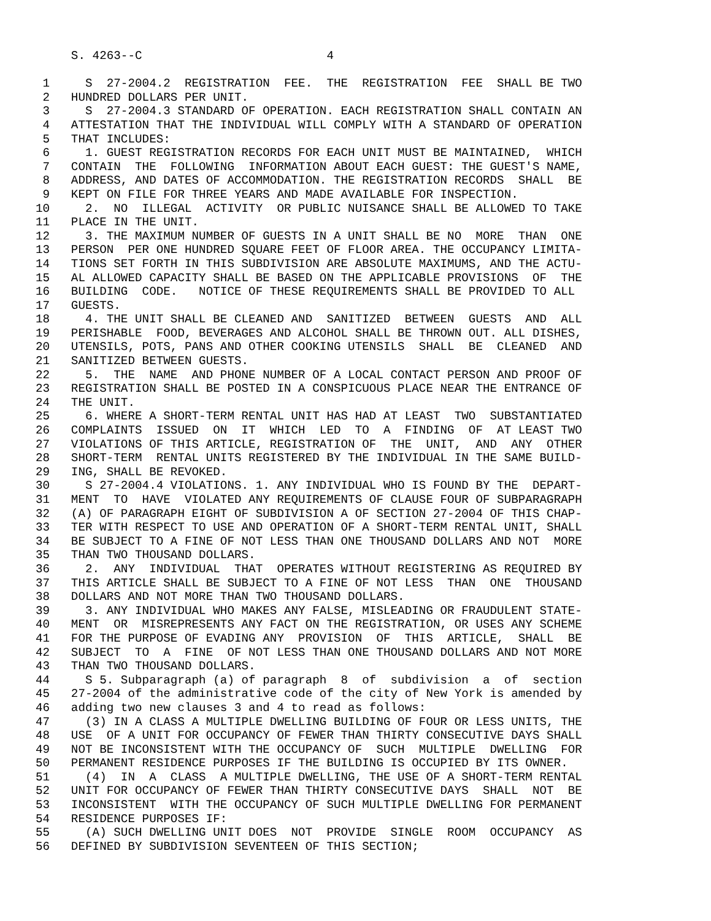S. 4263--C                          4

 1     S  27-2004.2  REGISTRATION  FEE.  THE  REGISTRATION  FEE  SHALL BE TWO
 2   HUNDRED DOLLARS PER UNIT.
 3     S  27-2004.3 STANDARD OF OPERATION. EACH REGISTRATION SHALL CONTAIN AN
 4   ATTESTATION THAT THE INDIVIDUAL WILL COMPLY WITH A STANDARD OF OPERATION
 5   THAT INCLUDES:
 6     1. GUEST REGISTRATION RECORDS FOR EACH UNIT MUST BE MAINTAINED,  WHICH
 7   CONTAIN  THE  FOLLOWING  INFORMATION ABOUT EACH GUEST: THE GUEST'S NAME,
 8   ADDRESS, AND DATES OF ACCOMMODATION. THE REGISTRATION RECORDS  SHALL  BE
 9   KEPT ON FILE FOR THREE YEARS AND MADE AVAILABLE FOR INSPECTION.
10     2.  NO  ILLEGAL  ACTIVITY  OR PUBLIC NUISANCE SHALL BE ALLOWED TO TAKE
11   PLACE IN THE UNIT.
12     3. THE MAXIMUM NUMBER OF GUESTS IN A UNIT SHALL BE NO  MORE  THAN  ONE
13   PERSON  PER ONE HUNDRED SQUARE FEET OF FLOOR AREA. THE OCCUPANCY LIMITA-
14   TIONS SET FORTH IN THIS SUBDIVISION ARE ABSOLUTE MAXIMUMS, AND THE ACTU-
15   AL ALLOWED CAPACITY SHALL BE BASED ON THE APPLICABLE PROVISIONS  OF  THE
16   BUILDING  CODE.   NOTICE OF THESE REQUIREMENTS SHALL BE PROVIDED TO ALL
17   GUESTS.
18     4. THE UNIT SHALL BE CLEANED AND  SANITIZED  BETWEEN  GUESTS  AND  ALL
19   PERISHABLE  FOOD, BEVERAGES AND ALCOHOL SHALL BE THROWN OUT. ALL DISHES,
20   UTENSILS, POTS, PANS AND OTHER COOKING UTENSILS  SHALL  BE  CLEANED  AND
21   SANITIZED BETWEEN GUESTS.
22     5.  THE  NAME  AND PHONE NUMBER OF A LOCAL CONTACT PERSON AND PROOF OF
23   REGISTRATION SHALL BE POSTED IN A CONSPICUOUS PLACE NEAR THE ENTRANCE OF
24   THE UNIT.
25     6. WHERE A SHORT-TERM RENTAL UNIT HAS HAD AT LEAST  TWO  SUBSTANTIATED
26   COMPLAINTS  ISSUED  ON  IT  WHICH  LED  TO  A  FINDING  OF  AT LEAST TWO
27   VIOLATIONS OF THIS ARTICLE, REGISTRATION OF  THE  UNIT,  AND  ANY  OTHER
28   SHORT-TERM  RENTAL UNITS REGISTERED BY THE INDIVIDUAL IN THE SAME BUILD-
29   ING, SHALL BE REVOKED.
30     S 27-2004.4 VIOLATIONS. 1. ANY INDIVIDUAL WHO IS FOUND BY THE  DEPART-
31   MENT  TO  HAVE  VIOLATED ANY REQUIREMENTS OF CLAUSE FOUR OF SUBPARAGRAPH
32   (A) OF PARAGRAPH EIGHT OF SUBDIVISION A OF SECTION 27-2004 OF THIS CHAP-
33   TER WITH RESPECT TO USE AND OPERATION OF A SHORT-TERM RENTAL UNIT, SHALL
34   BE SUBJECT TO A FINE OF NOT LESS THAN ONE THOUSAND DOLLARS AND NOT  MORE
35   THAN TWO THOUSAND DOLLARS.
36     2.  ANY  INDIVIDUAL  THAT  OPERATES WITHOUT REGISTERING AS REQUIRED BY
37   THIS ARTICLE SHALL BE SUBJECT TO A FINE OF NOT LESS  THAN  ONE  THOUSAND
38   DOLLARS AND NOT MORE THAN TWO THOUSAND DOLLARS.
39     3. ANY INDIVIDUAL WHO MAKES ANY FALSE, MISLEADING OR FRAUDULENT STATE-
40   MENT  OR  MISREPRESENTS ANY FACT ON THE REGISTRATION, OR USES ANY SCHEME
41   FOR THE PURPOSE OF EVADING ANY  PROVISION  OF  THIS  ARTICLE,  SHALL  BE
42   SUBJECT  TO  A  FINE  OF NOT LESS THAN ONE THOUSAND DOLLARS AND NOT MORE
43   THAN TWO THOUSAND DOLLARS.
44     S 5. Subparagraph (a) of paragraph  8  of  subdivision  a  of  section
45   27-2004 of the administrative code of the city of New York is amended by
46   adding two new clauses 3 and 4 to read as follows:
47     (3) IN A CLASS A MULTIPLE DWELLING BUILDING OF FOUR OR LESS UNITS, THE
48   USE  OF A UNIT FOR OCCUPANCY OF FEWER THAN THIRTY CONSECUTIVE DAYS SHALL
49   NOT BE INCONSISTENT WITH THE OCCUPANCY OF  SUCH  MULTIPLE  DWELLING  FOR
50   PERMANENT RESIDENCE PURPOSES IF THE BUILDING IS OCCUPIED BY ITS OWNER.
51     (4)  IN  A  CLASS  A MULTIPLE DWELLING, THE USE OF A SHORT-TERM RENTAL
52   UNIT FOR OCCUPANCY OF FEWER THAN THIRTY CONSECUTIVE DAYS  SHALL  NOT  BE
53   INCONSISTENT  WITH THE OCCUPANCY OF SUCH MULTIPLE DWELLING FOR PERMANENT
54   RESIDENCE PURPOSES IF:
55     (A) SUCH DWELLING UNIT DOES  NOT  PROVIDE  SINGLE  ROOM  OCCUPANCY  AS
56   DEFINED BY SUBDIVISION SEVENTEEN OF THIS SECTION;